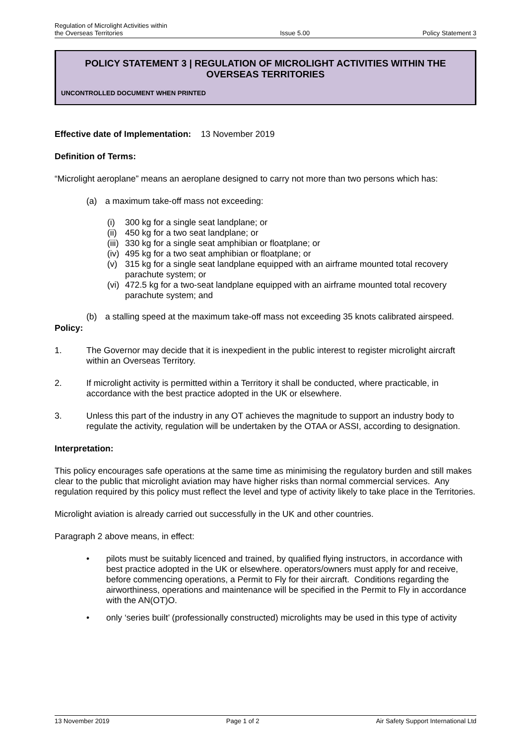Regulation of Microlight Activities within
the Overseas Territories
Issue 5.00
Policy Statement 3
POLICY STATEMENT 3 | REGULATION OF MICROLIGHT ACTIVITIES WITHIN THE OVERSEAS TERRITORIES
UNCONTROLLED DOCUMENT WHEN PRINTED
Effective date of Implementation: 13 November 2019
Definition of Terms:
“Microlight aeroplane” means an aeroplane designed to carry not more than two persons which has:
(a) a maximum take-off mass not exceeding:
(i) 300 kg for a single seat landplane; or
(ii) 450 kg for a two seat landplane; or
(iii) 330 kg for a single seat amphibian or floatplane; or
(iv) 495 kg for a two seat amphibian or floatplane; or
(v) 315 kg for a single seat landplane equipped with an airframe mounted total recovery parachute system; or
(vi) 472.5 kg for a two-seat landplane equipped with an airframe mounted total recovery parachute system; and
(b) a stalling speed at the maximum take-off mass not exceeding 35 knots calibrated airspeed.
Policy:
1. The Governor may decide that it is inexpedient in the public interest to register microlight aircraft within an Overseas Territory.
2. If microlight activity is permitted within a Territory it shall be conducted, where practicable, in accordance with the best practice adopted in the UK or elsewhere.
3. Unless this part of the industry in any OT achieves the magnitude to support an industry body to regulate the activity, regulation will be undertaken by the OTAA or ASSI, according to designation.
Interpretation:
This policy encourages safe operations at the same time as minimising the regulatory burden and still makes clear to the public that microlight aviation may have higher risks than normal commercial services. Any regulation required by this policy must reflect the level and type of activity likely to take place in the Territories.
Microlight aviation is already carried out successfully in the UK and other countries.
Paragraph 2 above means, in effect:
• pilots must be suitably licenced and trained, by qualified flying instructors, in accordance with best practice adopted in the UK or elsewhere. operators/owners must apply for and receive, before commencing operations, a Permit to Fly for their aircraft. Conditions regarding the airworthiness, operations and maintenance will be specified in the Permit to Fly in accordance with the AN(OT)O.
• only ‘series built’ (professionally constructed) microlights may be used in this type of activity
13 November 2019 Page 1 of 2 Air Safety Support International Ltd